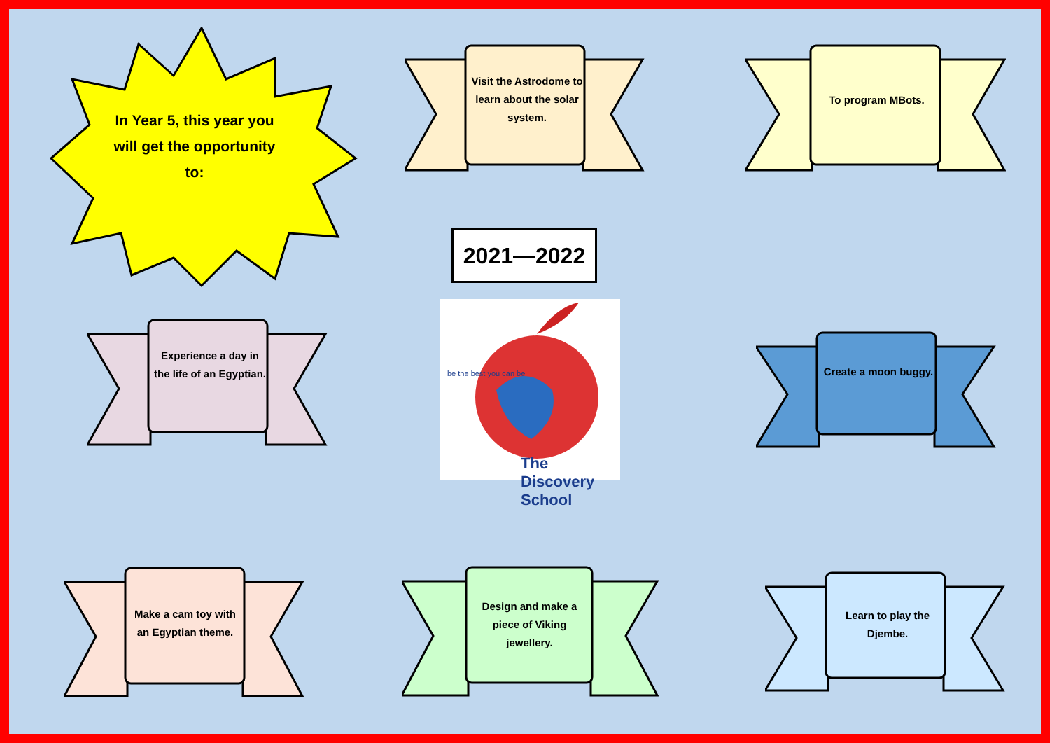In Year 5, this year you will get the opportunity to:
2021—2022
The Discovery School
be the best you can be
Visit the Astrodome to learn about the solar system.
To program MBots.
Experience a day in the life of an Egyptian.
Create a moon buggy.
Make a cam toy with an Egyptian theme.
Design and make a piece of Viking jewellery.
Learn to play the Djembe.